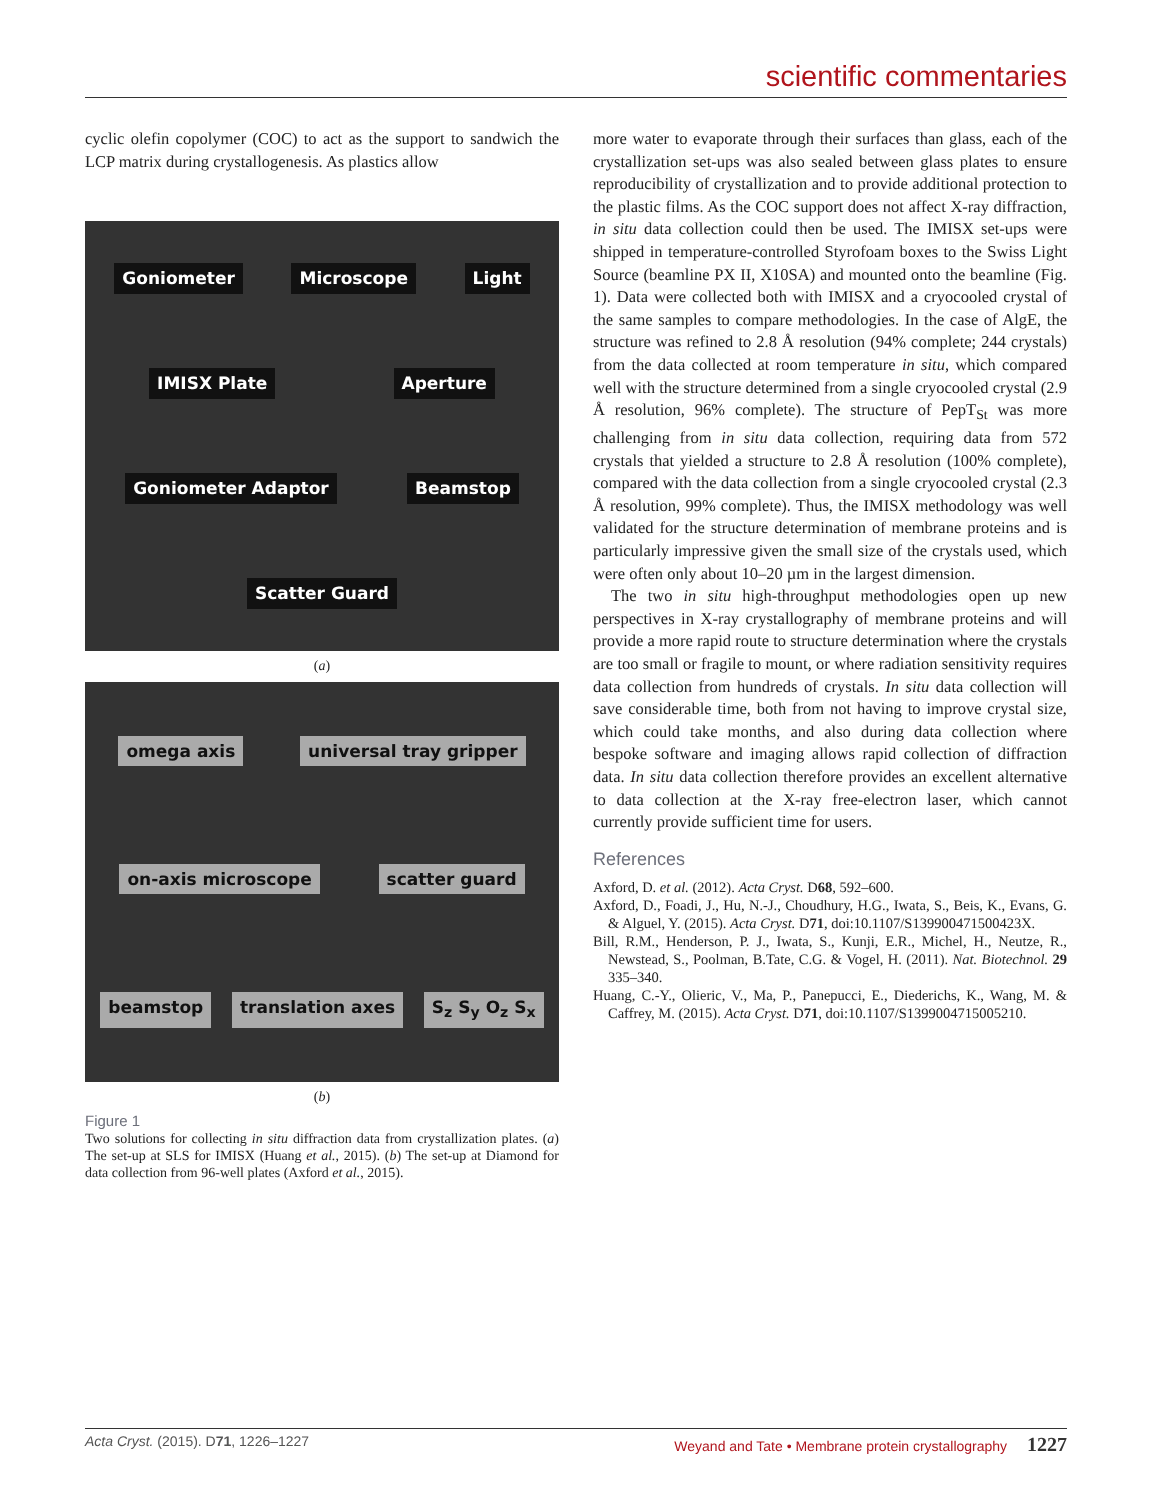scientific commentaries
cyclic olefin copolymer (COC) to act as the support to sandwich the LCP matrix during crystallogenesis. As plastics allow
Goniometer Microscope Light IMISX Plate Aperture Goniometer Adaptor Beamstop Scatter Guard
(a)
omega axis universal tray gripper on-axis microscope scatter guard beamstop translation axes S<sub>z</sub> S<sub>y</sub> O<sub>z</sub> S<sub>x</sub>
(b)
Figure 1
Two solutions for collecting in situ diffraction data from crystallization plates. (a) The set-up at SLS for IMISX (Huang et al., 2015). (b) The set-up at Diamond for data collection from 96-well plates (Axford et al., 2015).
more water to evaporate through their surfaces than glass, each of the crystallization set-ups was also sealed between glass plates to ensure reproducibility of crystallization and to provide additional protection to the plastic films. As the COC support does not affect X-ray diffraction, in situ data collection could then be used. The IMISX set-ups were shipped in temperature-controlled Styrofoam boxes to the Swiss Light Source (beamline PX II, X10SA) and mounted onto the beamline (Fig. 1). Data were collected both with IMISX and a cryocooled crystal of the same samples to compare methodologies. In the case of AlgE, the structure was refined to 2.8 Å resolution (94% complete; 244 crystals) from the data collected at room temperature in situ, which compared well with the structure determined from a single cryocooled crystal (2.9 Å resolution, 96% complete). The structure of PepT<sub>St</sub> was more challenging from in situ data collection, requiring data from 572 crystals that yielded a structure to 2.8 Å resolution (100% complete), compared with the data collection from a single cryocooled crystal (2.3 Å resolution, 99% complete). Thus, the IMISX methodology was well validated for the structure determination of membrane proteins and is particularly impressive given the small size of the crystals used, which were often only about 10–20 µm in the largest dimension.
The two in situ high-throughput methodologies open up new perspectives in X-ray crystallography of membrane proteins and will provide a more rapid route to structure determination where the crystals are too small or fragile to mount, or where radiation sensitivity requires data collection from hundreds of crystals. In situ data collection will save considerable time, both from not having to improve crystal size, which could take months, and also during data collection where bespoke software and imaging allows rapid collection of diffraction data. In situ data collection therefore provides an excellent alternative to data collection at the X-ray free-electron laser, which cannot currently provide sufficient time for users.
References
Axford, D. et al. (2012). Acta Cryst. D68, 592–600.
Axford, D., Foadi, J., Hu, N.-J., Choudhury, H.G., Iwata, S., Beis, K., Evans, G. & Alguel, Y. (2015). Acta Cryst. D71, doi:10.1107/S139900471500423X.
Bill, R.M., Henderson, P. J., Iwata, S., Kunji, E.R., Michel, H., Neutze, R., Newstead, S., Poolman, B.Tate, C.G. & Vogel, H. (2011). Nat. Biotechnol. 29 335–340.
Huang, C.-Y., Olieric, V., Ma, P., Panepucci, E., Diederichs, K., Wang, M. & Caffrey, M. (2015). Acta Cryst. D71, doi:10.1107/S1399004715005210.
Acta Cryst. (2015). D71, 1226–1227 Weyand and Tate • Membrane protein crystallography 1227